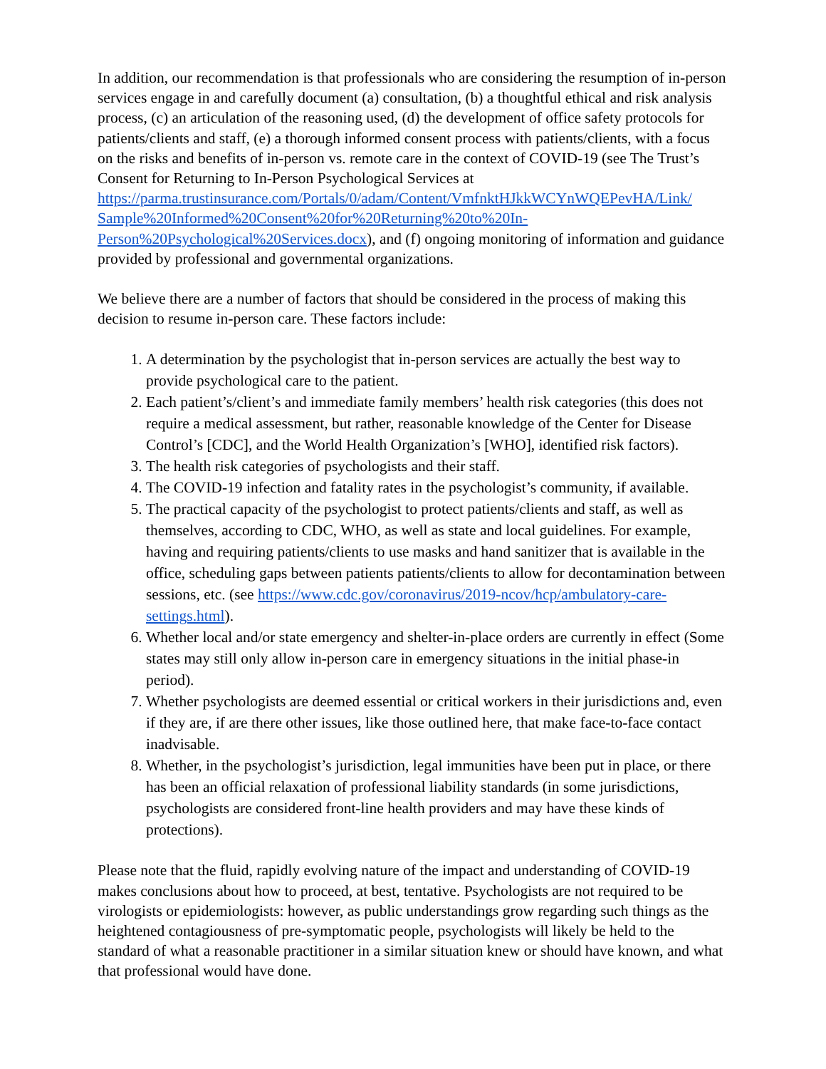In addition, our recommendation is that professionals who are considering the resumption of in-person services engage in and carefully document (a) consultation, (b) a thoughtful ethical and risk analysis process, (c) an articulation of the reasoning used, (d) the development of office safety protocols for patients/clients and staff, (e) a thorough informed consent process with patients/clients, with a focus on the risks and benefits of in-person vs. remote care in the context of COVID-19 (see The Trust’s Consent for Returning to In-Person Psychological Services at https://parma.trustinsurance.com/Portals/0/adam/Content/VmfnktHJkkWCYnWQEPevHA/Link/ Sample%20Informed%20Consent%20for%20Returning%20to%20In-Person%20Psychological%20Services.docx), and (f) ongoing monitoring of information and guidance provided by professional and governmental organizations.
We believe there are a number of factors that should be considered in the process of making this decision to resume in-person care. These factors include:
1. A determination by the psychologist that in-person services are actually the best way to provide psychological care to the patient.
2. Each patient’s/client’s and immediate family members’ health risk categories (this does not require a medical assessment, but rather, reasonable knowledge of the Center for Disease Control’s [CDC], and the World Health Organization’s [WHO], identified risk factors).
3. The health risk categories of psychologists and their staff.
4. The COVID-19 infection and fatality rates in the psychologist’s community, if available.
5. The practical capacity of the psychologist to protect patients/clients and staff, as well as themselves, according to CDC, WHO, as well as state and local guidelines. For example, having and requiring patients/clients to use masks and hand sanitizer that is available in the office, scheduling gaps between patients patients/clients to allow for decontamination between sessions, etc. (see https://www.cdc.gov/coronavirus/2019-ncov/hcp/ambulatory-care-settings.html).
6. Whether local and/or state emergency and shelter-in-place orders are currently in effect (Some states may still only allow in-person care in emergency situations in the initial phase-in period).
7. Whether psychologists are deemed essential or critical workers in their jurisdictions and, even if they are, if are there other issues, like those outlined here, that make face-to-face contact inadvisable.
8. Whether, in the psychologist’s jurisdiction, legal immunities have been put in place, or there has been an official relaxation of professional liability standards (in some jurisdictions, psychologists are considered front-line health providers and may have these kinds of protections).
Please note that the fluid, rapidly evolving nature of the impact and understanding of COVID-19 makes conclusions about how to proceed, at best, tentative. Psychologists are not required to be virologists or epidemiologists: however, as public understandings grow regarding such things as the heightened contagiousness of pre-symptomatic people, psychologists will likely be held to the standard of what a reasonable practitioner in a similar situation knew or should have known, and what that professional would have done.